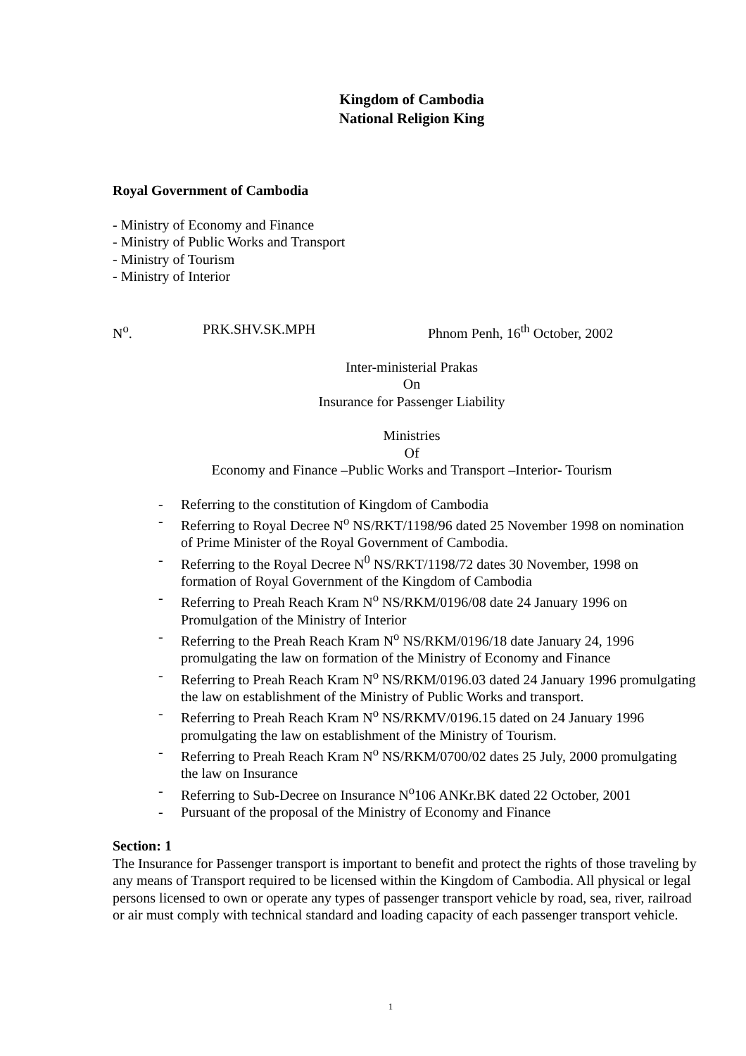Kingdom of Cambodia
National Religion King
Royal Government of Cambodia
- Ministry of Economy and Finance
- Ministry of Public Works and Transport
- Ministry of Tourism
- Ministry of Interior
N<sup>o</sup>. PRK.SHV.SK.MPH Phnom Penh, 16<sup>th</sup> October, 2002
Inter-ministerial Prakas
On
Insurance for Passenger Liability
Ministries
Of
Economy and Finance –Public Works and Transport –Interior- Tourism
- Referring to the constitution of Kingdom of Cambodia
- Referring to Royal Decree N<sup>o</sup> NS/RKT/1198/96 dated 25 November 1998 on nomination of Prime Minister of the Royal Government of Cambodia.
- Referring to the Royal Decree N<sup>0</sup> NS/RKT/1198/72 dates 30 November, 1998 on formation of Royal Government of the Kingdom of Cambodia
- Referring to Preah Reach Kram N<sup>o</sup> NS/RKM/0196/08 date 24 January 1996 on Promulgation of the Ministry of Interior
- Referring to the Preah Reach Kram N<sup>o</sup> NS/RKM/0196/18 date January 24, 1996 promulgating the law on formation of the Ministry of Economy and Finance
- Referring to Preah Reach Kram N<sup>o</sup> NS/RKM/0196.03 dated 24 January 1996 promulgating the law on establishment of the Ministry of Public Works and transport.
- Referring to Preah Reach Kram N<sup>o</sup> NS/RKMV/0196.15 dated on 24 January 1996 promulgating the law on establishment of the Ministry of Tourism.
- Referring to Preah Reach Kram N<sup>o</sup> NS/RKM/0700/02 dates 25 July, 2000 promulgating the law on Insurance
- Referring to Sub-Decree on Insurance N<sup>o</sup>106 ANKr.BK dated 22 October, 2001
- Pursuant of the proposal of the Ministry of Economy and Finance
Section: 1
The Insurance for Passenger transport is important to benefit and protect the rights of those traveling by any means of Transport required to be licensed within the Kingdom of Cambodia. All physical or legal persons licensed to own or operate any types of passenger transport vehicle by road, sea, river, railroad or air must comply with technical standard and loading capacity of each passenger transport vehicle.
1